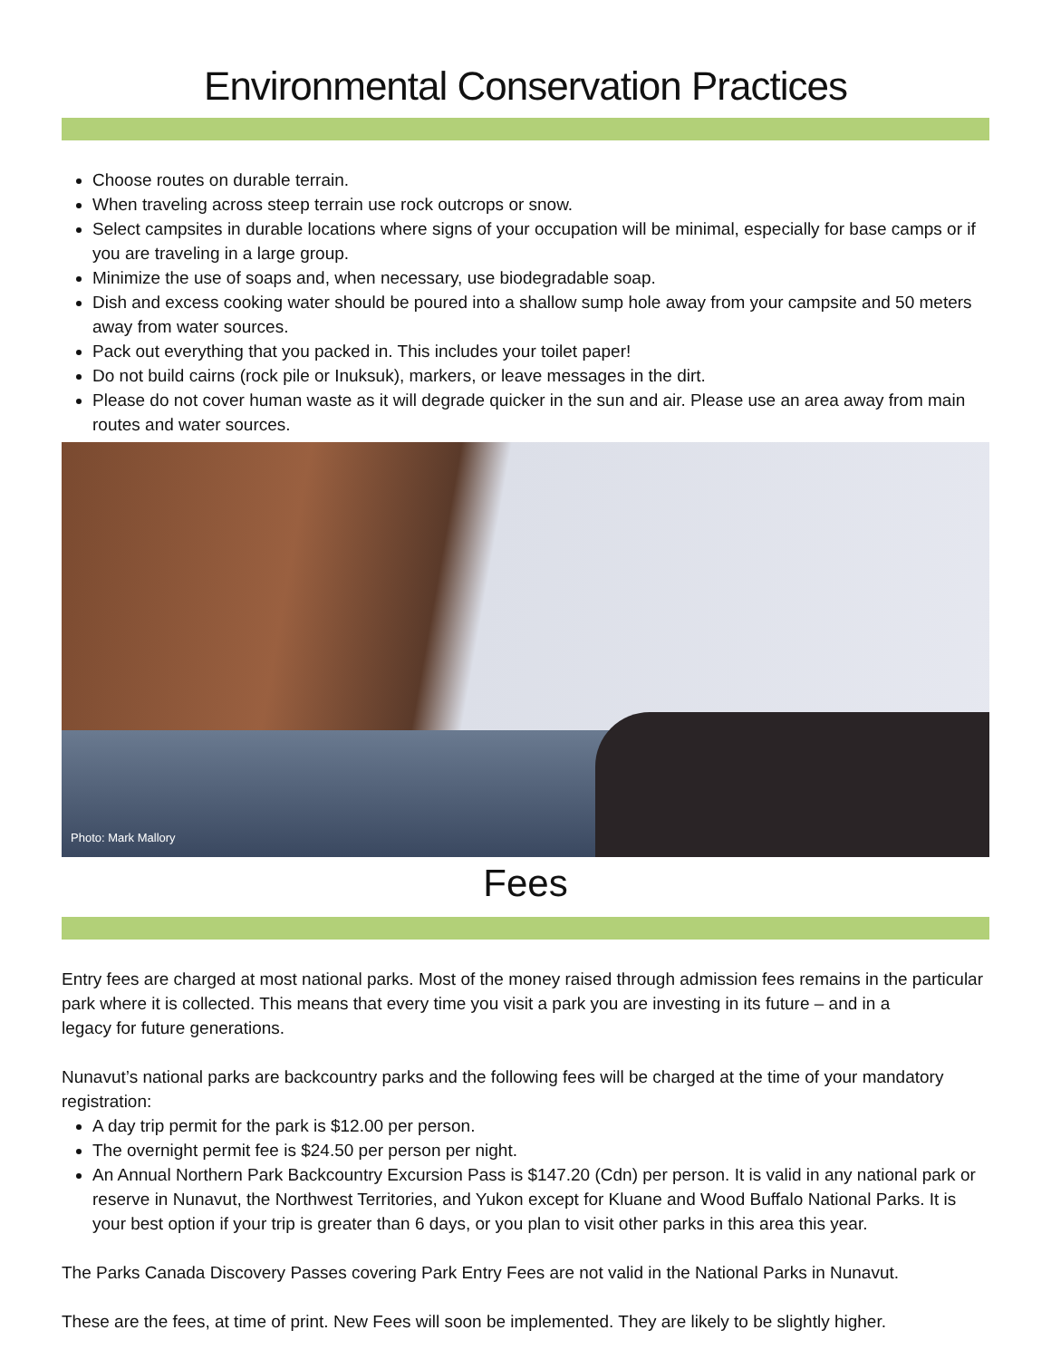Environmental Conservation Practices
Choose routes on durable terrain.
When traveling across steep terrain use rock outcrops or snow.
Select campsites in durable locations where signs of your occupation will be minimal, especially for base camps or if you are traveling in a large group.
Minimize the use of soaps and, when necessary, use biodegradable soap.
Dish and excess cooking water should be poured into a shallow sump hole away from your campsite and 50 meters away from water sources.
Pack out everything that you packed in. This includes your toilet paper!
Do not build cairns (rock pile or Inuksuk), markers, or leave messages in the dirt.
Please do not cover human waste as it will degrade quicker in the sun and air. Please use an area away from main routes and water sources.
Photo: Mark Mallory
Fees
Entry fees are charged at most national parks. Most of the money raised through admission fees remains in the particular park where it is collected. This means that every time you visit a park you are investing in its future – and in a
legacy for future generations.
Nunavut’s national parks are backcountry parks and the following fees will be charged at the time of your mandatory registration:
A day trip permit for the park is $12.00 per person.
The overnight permit fee is $24.50 per person per night.
An Annual Northern Park Backcountry Excursion Pass is $147.20 (Cdn) per person. It is valid in any national park or reserve in Nunavut, the Northwest Territories, and Yukon except for Kluane and Wood Buffalo National Parks. It is your best option if your trip is greater than 6 days, or you plan to visit other parks in this area this year.
The Parks Canada Discovery Passes covering Park Entry Fees are not valid in the National Parks in Nunavut.
These are the fees, at time of print. New Fees will soon be implemented. They are likely to be slightly higher.